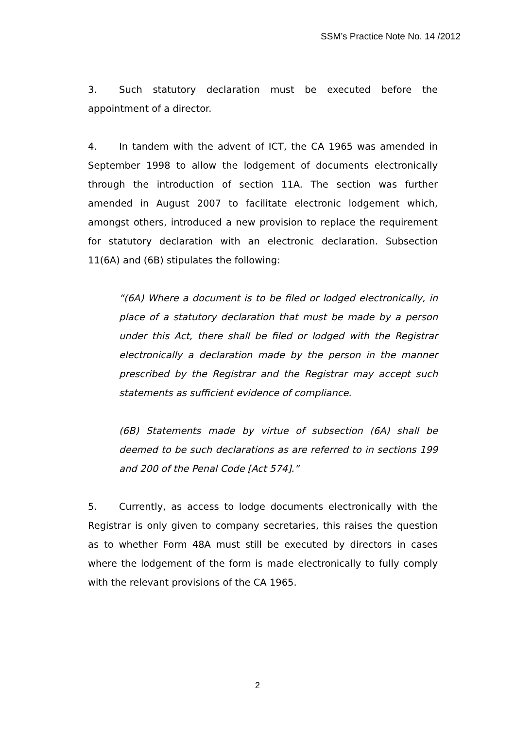SSM’s Practice Note No. 14 /2012
3. Such statutory declaration must be executed before the appointment of a director.
4. In tandem with the advent of ICT, the CA 1965 was amended in September 1998 to allow the lodgement of documents electronically through the introduction of section 11A. The section was further amended in August 2007 to facilitate electronic lodgement which, amongst others, introduced a new provision to replace the requirement for statutory declaration with an electronic declaration. Subsection 11(6A) and (6B) stipulates the following:
“(6A) Where a document is to be filed or lodged electronically, in place of a statutory declaration that must be made by a person under this Act, there shall be filed or lodged with the Registrar electronically a declaration made by the person in the manner prescribed by the Registrar and the Registrar may accept such statements as sufficient evidence of compliance.
(6B) Statements made by virtue of subsection (6A) shall be deemed to be such declarations as are referred to in sections 199 and 200 of the Penal Code [Act 574].”
5. Currently, as access to lodge documents electronically with the Registrar is only given to company secretaries, this raises the question as to whether Form 48A must still be executed by directors in cases where the lodgement of the form is made electronically to fully comply with the relevant provisions of the CA 1965.
2